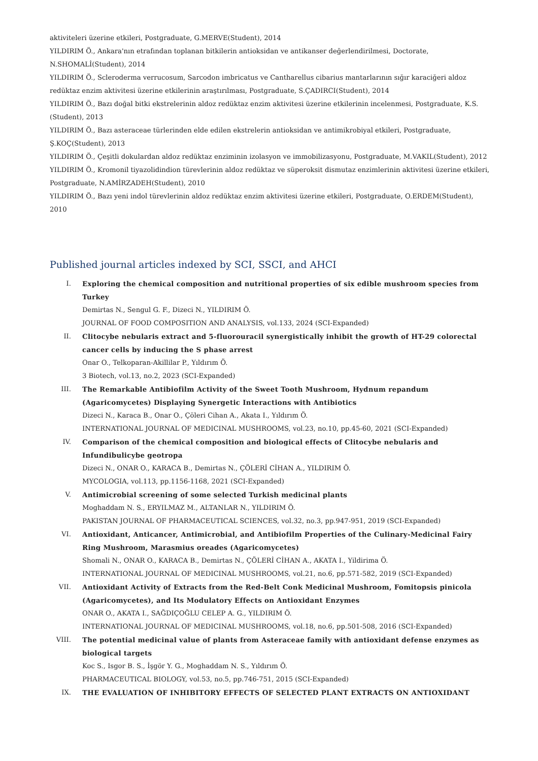aktiviteleri üzerine etkileri, Postgraduate, G.MERVE(Student), 2014
YILDIRIM Ö., Ankara'nın etrafından toplanan bitkilerin antioksidan ve antikanser değerlendirilmesi, Doctorate, N.SHOMALİ(Student), 2014
YILDIRIM Ö., Scleroderma verrucosum, Sarcodon imbricatus ve Cantharellus cibarius mantarlarının sığır karaciğeri aldoz redüktaz enzim aktivitesi üzerine etkilerinin araştırılması, Postgraduate, S.ÇADIRCI(Student), 2014
YILDIRIM Ö., Bazı doğal bitki ekstrelerinin aldoz redüktaz enzim aktivitesi üzerine etkilerinin incelenmesi, Postgraduate, K.S.(Student), 2013
YILDIRIM Ö., Bazı asteraceae türlerinden elde edilen ekstrelerin antioksidan ve antimikrobiyal etkileri, Postgraduate, Ş.KOÇ(Student), 2013
YILDIRIM Ö., Çeşitli dokulardan aldoz redüktaz enziminin izolasyon ve immobilizasyonu, Postgraduate, M.VAKIL(Student), 2012
YILDIRIM Ö., Kromonil tiyazolidindion türevlerinin aldoz redüktaz ve süperoksit dismutaz enzimlerinin aktivitesi üzerine etkileri, Postgraduate, N.AMİRZADEH(Student), 2010
YILDIRIM Ö., Bazı yeni indol türevlerinin aldoz redüktaz enzim aktivitesi üzerine etkileri, Postgraduate, O.ERDEM(Student), 2010
Published journal articles indexed by SCI, SSCI, and AHCI
I. Exploring the chemical composition and nutritional properties of six edible mushroom species from Turkey
Demirtas N., Sengul G. F., Dizeci N., YILDIRIM Ö.
JOURNAL OF FOOD COMPOSITION AND ANALYSIS, vol.133, 2024 (SCI-Expanded)
II. Clitocybe nebularis extract and 5-fluorouracil synergistically inhibit the growth of HT-29 colorectal cancer cells by inducing the S phase arrest
Onar O., Telkoparan-Akillilar P., Yıldırım Ö.
3 Biotech, vol.13, no.2, 2023 (SCI-Expanded)
III. The Remarkable Antibiofilm Activity of the Sweet Tooth Mushroom, Hydnum repandum (Agaricomycetes) Displaying Synergetic Interactions with Antibiotics
Dizeci N., Karaca B., Onar O., Çöleri Cihan A., Akata I., Yıldırım Ö.
INTERNATIONAL JOURNAL OF MEDICINAL MUSHROOMS, vol.23, no.10, pp.45-60, 2021 (SCI-Expanded)
IV. Comparison of the chemical composition and biological effects of Clitocybe nebularis and Infundibulicybe geotropa
Dizeci N., ONAR O., KARACA B., Demirtas N., ÇÖLERİ CİHAN A., YILDIRIM Ö.
MYCOLOGIA, vol.113, pp.1156-1168, 2021 (SCI-Expanded)
V. Antimicrobial screening of some selected Turkish medicinal plants
Moghaddam N. S., ERYILMAZ M., ALTANLAR N., YILDIRIM Ö.
PAKISTAN JOURNAL OF PHARMACEUTICAL SCIENCES, vol.32, no.3, pp.947-951, 2019 (SCI-Expanded)
VI. Antioxidant, Anticancer, Antimicrobial, and Antibiofilm Properties of the Culinary-Medicinal Fairy Ring Mushroom, Marasmius oreades (Agaricomycetes)
Shomali N., ONAR O., KARACA B., Demirtas N., ÇÖLERİ CİHAN A., AKATA I., Yildirima Ö.
INTERNATIONAL JOURNAL OF MEDICINAL MUSHROOMS, vol.21, no.6, pp.571-582, 2019 (SCI-Expanded)
VII. Antioxidant Activity of Extracts from the Red-Belt Conk Medicinal Mushroom, Fomitopsis pinicola (Agaricomycetes), and Its Modulatory Effects on Antioxidant Enzymes
ONAR O., AKATA I., SAĞDIÇOĞLU CELEP A. G., YILDIRIM Ö.
INTERNATIONAL JOURNAL OF MEDICINAL MUSHROOMS, vol.18, no.6, pp.501-508, 2016 (SCI-Expanded)
VIII. The potential medicinal value of plants from Asteraceae family with antioxidant defense enzymes as biological targets
Koc S., Isgor B. S., İşgör Y. G., Moghaddam N. S., Yıldırım Ö.
PHARMACEUTICAL BIOLOGY, vol.53, no.5, pp.746-751, 2015 (SCI-Expanded)
IX. THE EVALUATION OF INHIBITORY EFFECTS OF SELECTED PLANT EXTRACTS ON ANTIOXIDANT